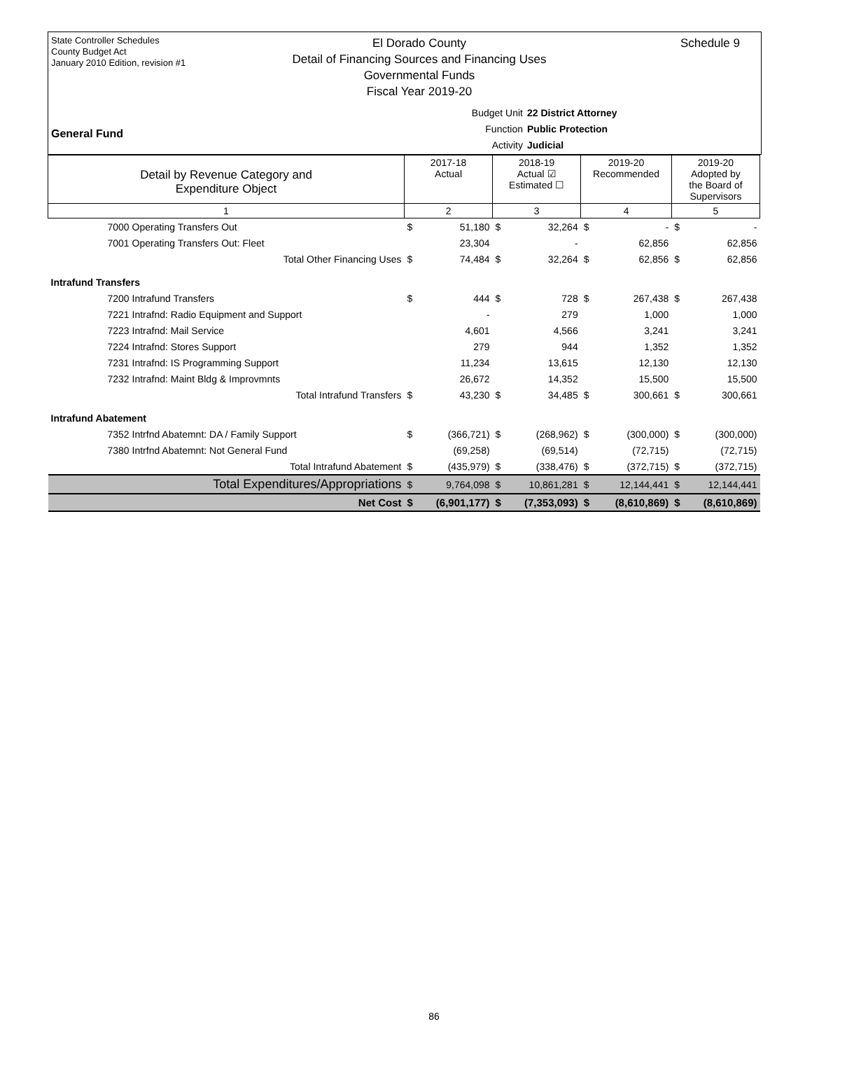State Controller Schedules
County Budget Act
January 2010 Edition, revision #1
El Dorado County
Detail of Financing Sources and Financing Uses
Governmental Funds
Fiscal Year 2019-20
Schedule 9
Budget Unit 22 District Attorney
Function Public Protection
Activity Judicial
General Fund
| Detail by Revenue Category and Expenditure Object | 2017-18 Actual | | 2018-19 Actual ☑ Estimated ☐ | | 2019-20 Recommended | | 2019-20 Adopted by the Board of Supervisors | |
| 1 | 2 | | 3 | | 4 | | 5 | |
| 7000 Operating Transfers Out | $ | 51,180 | $ | 32,264 | $ | - | $ | - |
| 7001 Operating Transfers Out: Fleet | | 23,304 | | - | | 62,856 | | 62,856 |
| Total Other Financing Uses | $ | 74,484 | $ | 32,264 | $ | 62,856 | $ | 62,856 |
| Intrafund Transfers | | | | | | | | |
| 7200 Intrafund Transfers | $ | 444 | $ | 728 | $ | 267,438 | $ | 267,438 |
| 7221 Intrafnd: Radio Equipment and Support | | - | | 279 | | 1,000 | | 1,000 |
| 7223 Intrafnd: Mail Service | | 4,601 | | 4,566 | | 3,241 | | 3,241 |
| 7224 Intrafnd: Stores Support | | 279 | | 944 | | 1,352 | | 1,352 |
| 7231 Intrafnd: IS Programming Support | | 11,234 | | 13,615 | | 12,130 | | 12,130 |
| 7232 Intrafnd: Maint Bldg & Improvmnts | | 26,672 | | 14,352 | | 15,500 | | 15,500 |
| Total Intrafund Transfers | $ | 43,230 | $ | 34,485 | $ | 300,661 | $ | 300,661 |
| Intrafund Abatement | | | | | | | | |
| 7352 Intrfnd Abatemnt: DA / Family Support | $ | (366,721) | $ | (268,962) | $ | (300,000) | $ | (300,000) |
| 7380 Intrfnd Abatemnt: Not General Fund | | (69,258) | | (69,514) | | (72,715) | | (72,715) |
| Total Intrafund Abatement | $ | (435,979) | $ | (338,476) | $ | (372,715) | $ | (372,715) |
| Total Expenditures/Appropriations | $ | 9,764,098 | $ | 10,861,281 | $ | 12,144,441 | $ | 12,144,441 |
| Net Cost | $ | (6,901,177) | $ | (7,353,093) | $ | (8,610,869) | $ | (8,610,869) |
86